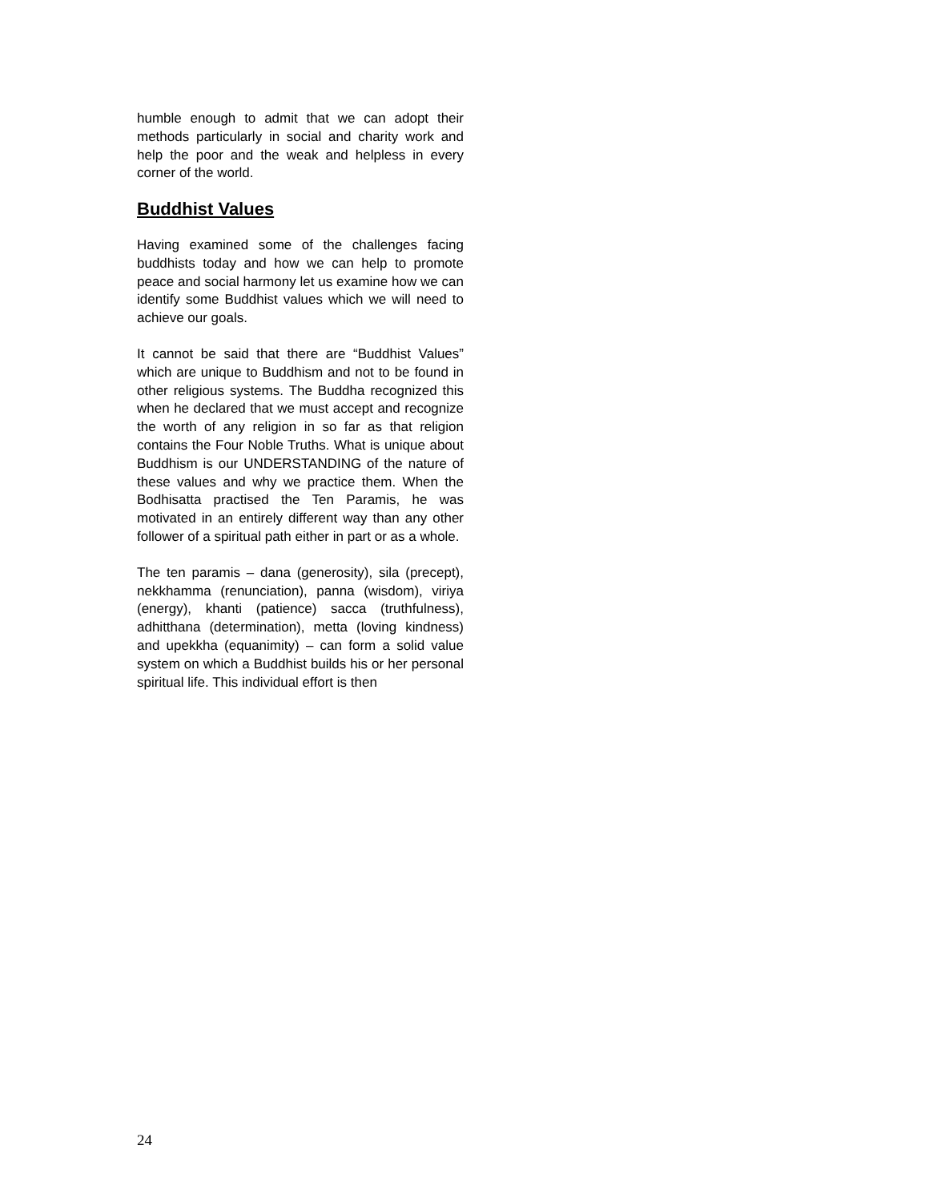humble enough to admit that we can adopt their methods particularly in social and charity work and help the poor and the weak and helpless in every corner of the world.
Buddhist Values
Having examined some of the challenges facing buddhists today and how we can help to promote peace and social harmony let us examine how we can identify some Buddhist values which we will need to achieve our goals.
It cannot be said that there are “Buddhist Values” which are unique to Buddhism and not to be found in other religious systems. The Buddha recognized this when he declared that we must accept and recognize the worth of any religion in so far as that religion contains the Four Noble Truths. What is unique about Buddhism is our UNDERSTANDING of the nature of these values and why we practice them. When the Bodhisatta practised the Ten Paramis, he was motivated in an entirely different way than any other follower of a spiritual path either in part or as a whole.
The ten paramis – dana (generosity), sila (precept), nekkhamma (renunciation), panna (wisdom), viriya (energy), khanti (patience) sacca (truthfulness), adhitthana (determination), metta (loving kindness) and upekkha (equanimity) – can form a solid value system on which a Buddhist builds his or her personal spiritual life. This individual effort is then
24